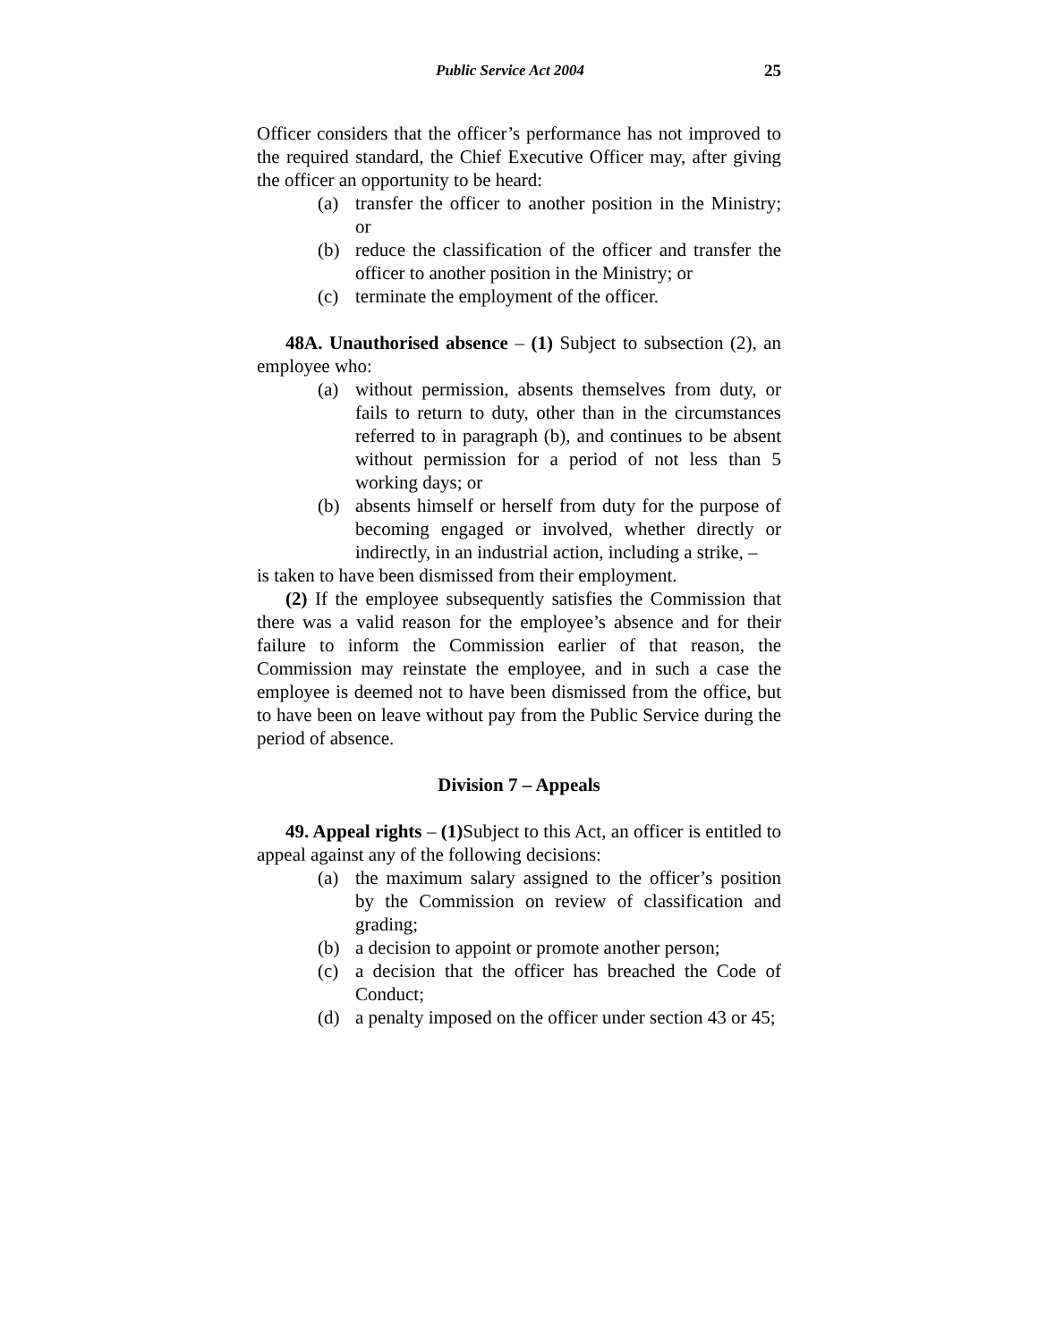Public Service Act 2004 25
Officer considers that the officer’s performance has not improved to the required standard, the Chief Executive Officer may, after giving the officer an opportunity to be heard:
(a) transfer the officer to another position in the Ministry; or
(b) reduce the classification of the officer and transfer the officer to another position in the Ministry; or
(c) terminate the employment of the officer.
48A. Unauthorised absence – (1) Subject to subsection (2), an employee who:
(a) without permission, absents themselves from duty, or fails to return to duty, other than in the circumstances referred to in paragraph (b), and continues to be absent without permission for a period of not less than 5 working days; or
(b) absents himself or herself from duty for the purpose of becoming engaged or involved, whether directly or indirectly, in an industrial action, including a strike, –
is taken to have been dismissed from their employment.
(2) If the employee subsequently satisfies the Commission that there was a valid reason for the employee’s absence and for their failure to inform the Commission earlier of that reason, the Commission may reinstate the employee, and in such a case the employee is deemed not to have been dismissed from the office, but to have been on leave without pay from the Public Service during the period of absence.
Division 7 – Appeals
49. Appeal rights – (1) Subject to this Act, an officer is entitled to appeal against any of the following decisions:
(a) the maximum salary assigned to the officer’s position by the Commission on review of classification and grading;
(b) a decision to appoint or promote another person;
(c) a decision that the officer has breached the Code of Conduct;
(d) a penalty imposed on the officer under section 43 or 45;